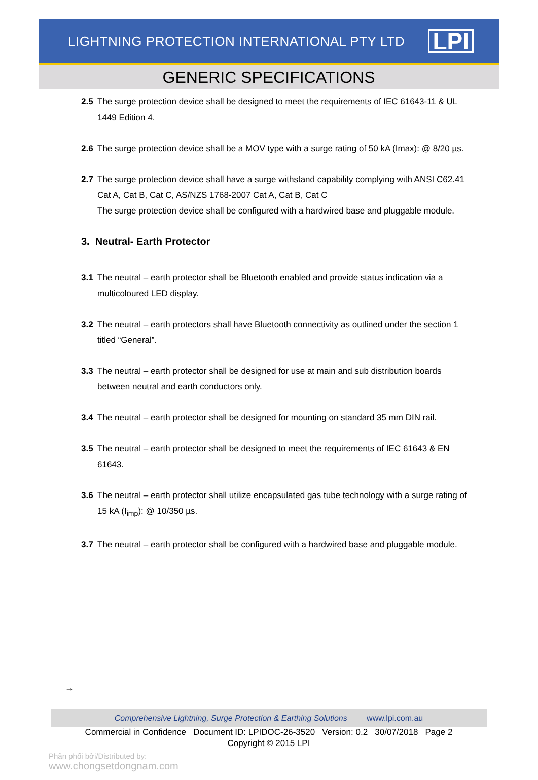LIGHTNING PROTECTION INTERNATIONAL PTY LTD
LPI
GENERIC SPECIFICATIONS
2.5 The surge protection device shall be designed to meet the requirements of IEC 61643-11 & UL 1449 Edition 4.
2.6 The surge protection device shall be a MOV type with a surge rating of 50 kA (Imax): @ 8/20 µs.
2.7 The surge protection device shall have a surge withstand capability complying with ANSI C62.41 Cat A, Cat B, Cat C, AS/NZS 1768-2007 Cat A, Cat B, Cat C
The surge protection device shall be configured with a hardwired base and pluggable module.
3. Neutral- Earth Protector
3.1 The neutral – earth protector shall be Bluetooth enabled and provide status indication via a multicoloured LED display.
3.2 The neutral – earth protectors shall have Bluetooth connectivity as outlined under the section 1 titled “General”.
3.3 The neutral – earth protector shall be designed for use at main and sub distribution boards between neutral and earth conductors only.
3.4 The neutral – earth protector shall be designed for mounting on standard 35 mm DIN rail.
3.5 The neutral – earth protector shall be designed to meet the requirements of IEC 61643 & EN 61643.
3.6 The neutral – earth protector shall utilize encapsulated gas tube technology with a surge rating of 15 kA (I<sub>imp</sub>): @ 10/350 µs.
3.7 The neutral – earth protector shall be configured with a hardwired base and pluggable module.
→
Comprehensive Lightning, Surge Protection & Earthing Solutions www.lpi.com.au
Commercial in Confidence Document ID: LPIDOC-26-3520 Version: 0.2 30/07/2018 Page 2
Copyright © 2015 LPI
Phân phối bởi/Distributed by:
www.chongsetdongnam.com